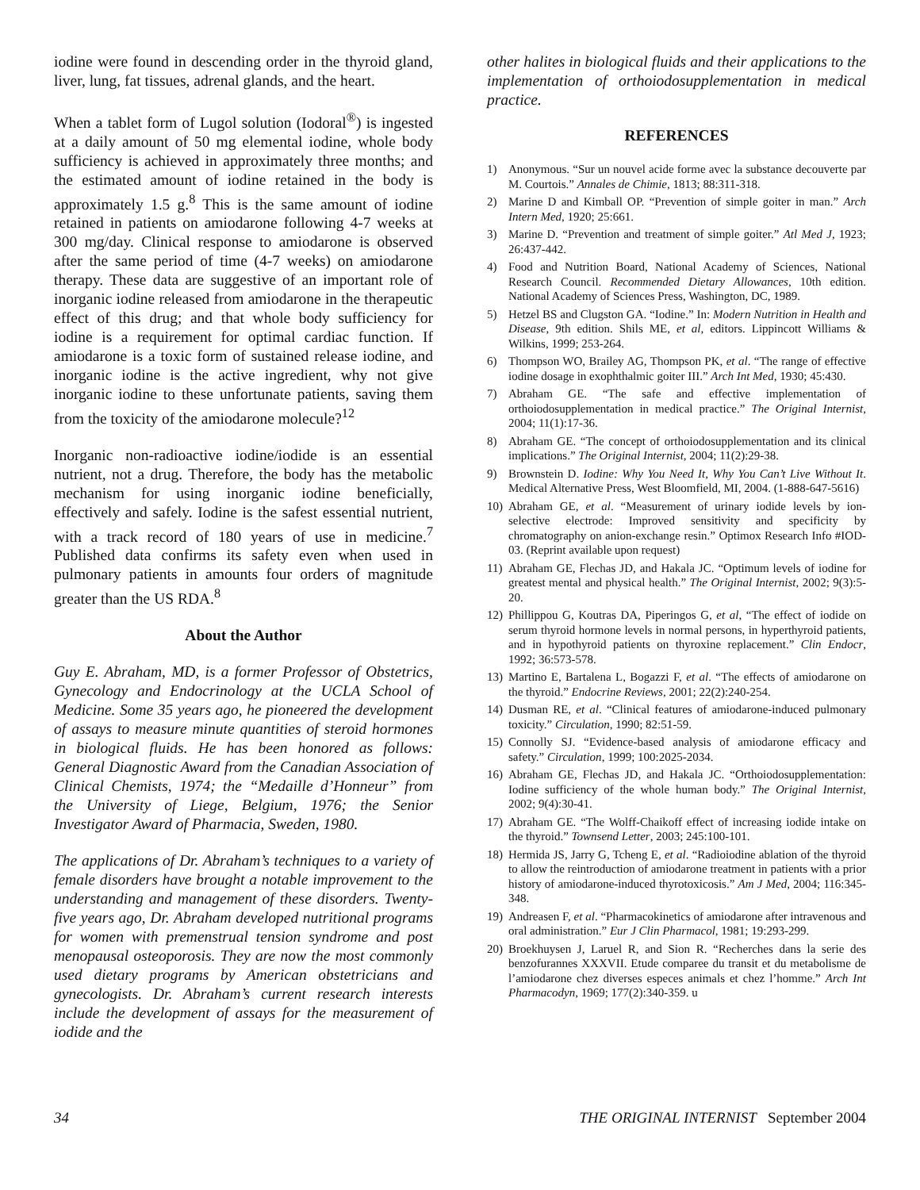iodine were found in descending order in the thyroid gland, liver, lung, fat tissues, adrenal glands, and the heart.
When a tablet form of Lugol solution (Iodoral<sup>®</sup>) is ingested at a daily amount of 50 mg elemental iodine, whole body sufficiency is achieved in approximately three months; and the estimated amount of iodine retained in the body is approximately 1.5 g.<sup>8</sup> This is the same amount of iodine retained in patients on amiodarone following 4-7 weeks at 300 mg/day. Clinical response to amiodarone is observed after the same period of time (4-7 weeks) on amiodarone therapy. These data are suggestive of an important role of inorganic iodine released from amiodarone in the therapeutic effect of this drug; and that whole body sufficiency for iodine is a requirement for optimal cardiac function. If amiodarone is a toxic form of sustained release iodine, and inorganic iodine is the active ingredient, why not give inorganic iodine to these unfortunate patients, saving them from the toxicity of the amiodarone molecule?<sup>12</sup>
Inorganic non-radioactive iodine/iodide is an essential nutrient, not a drug. Therefore, the body has the metabolic mechanism for using inorganic iodine beneficially, effectively and safely. Iodine is the safest essential nutrient, with a track record of 180 years of use in medicine.<sup>7</sup> Published data confirms its safety even when used in pulmonary patients in amounts four orders of magnitude greater than the US RDA.<sup>8</sup>
About the Author
Guy E. Abraham, MD, is a former Professor of Obstetrics, Gynecology and Endocrinology at the UCLA School of Medicine. Some 35 years ago, he pioneered the development of assays to measure minute quantities of steroid hormones in biological fluids. He has been honored as follows: General Diagnostic Award from the Canadian Association of Clinical Chemists, 1974; the “Medaille d’Honneur” from the University of Liege, Belgium, 1976; the Senior Investigator Award of Pharmacia, Sweden, 1980.
The applications of Dr. Abraham’s techniques to a variety of female disorders have brought a notable improvement to the understanding and management of these disorders. Twenty-five years ago, Dr. Abraham developed nutritional programs for women with premenstrual tension syndrome and post menopausal osteoporosis. They are now the most commonly used dietary programs by American obstetricians and gynecologists. Dr. Abraham’s current research interests include the development of assays for the measurement of iodide and the
other halites in biological fluids and their applications to the implementation of orthoiodosupplementation in medical practice.
REFERENCES
1) Anonymous. “Sur un nouvel acide forme avec la substance decouverte par M. Courtois.” Annales de Chimie, 1813; 88:311-318.
2) Marine D and Kimball OP. “Prevention of simple goiter in man.” Arch Intern Med, 1920; 25:661.
3) Marine D. “Prevention and treatment of simple goiter.” Atl Med J, 1923; 26:437-442.
4) Food and Nutrition Board, National Academy of Sciences, National Research Council. Recommended Dietary Allowances, 10th edition. National Academy of Sciences Press, Washington, DC, 1989.
5) Hetzel BS and Clugston GA. “Iodine.” In: Modern Nutrition in Health and Disease, 9th edition. Shils ME, et al, editors. Lippincott Williams & Wilkins, 1999; 253-264.
6) Thompson WO, Brailey AG, Thompson PK, et al. “The range of effective iodine dosage in exophthalmic goiter III.” Arch Int Med, 1930; 45:430.
7) Abraham GE. “The safe and effective implementation of orthoiodosupplementation in medical practice.” The Original Internist, 2004; 11(1):17-36.
8) Abraham GE. “The concept of orthoiodosupplementation and its clinical implications.” The Original Internist, 2004; 11(2):29-38.
9) Brownstein D. Iodine: Why You Need It, Why You Can’t Live Without It. Medical Alternative Press, West Bloomfield, MI, 2004. (1-888-647-5616)
10) Abraham GE, et al. “Measurement of urinary iodide levels by ion-selective electrode: Improved sensitivity and specificity by chromatography on anion-exchange resin.” Optimox Research Info #IOD-03. (Reprint available upon request)
11) Abraham GE, Flechas JD, and Hakala JC. “Optimum levels of iodine for greatest mental and physical health.” The Original Internist, 2002; 9(3):5-20.
12) Phillippou G, Koutras DA, Piperingos G, et al, “The effect of iodide on serum thyroid hormone levels in normal persons, in hyperthyroid patients, and in hypothyroid patients on thyroxine replacement.” Clin Endocr, 1992; 36:573-578.
13) Martino E, Bartalena L, Bogazzi F, et al. “The effects of amiodarone on the thyroid.” Endocrine Reviews, 2001; 22(2):240-254.
14) Dusman RE, et al. “Clinical features of amiodarone-induced pulmonary toxicity.” Circulation, 1990; 82:51-59.
15) Connolly SJ. “Evidence-based analysis of amiodarone efficacy and safety.” Circulation, 1999; 100:2025-2034.
16) Abraham GE, Flechas JD, and Hakala JC. “Orthoiodosupplementation: Iodine sufficiency of the whole human body.” The Original Internist, 2002; 9(4):30-41.
17) Abraham GE. “The Wolff-Chaikoff effect of increasing iodide intake on the thyroid.” Townsend Letter, 2003; 245:100-101.
18) Hermida JS, Jarry G, Tcheng E, et al. “Radioiodine ablation of the thyroid to allow the reintroduction of amiodarone treatment in patients with a prior history of amiodarone-induced thyrotoxicosis.” Am J Med, 2004; 116:345-348.
19) Andreasen F, et al. “Pharmacokinetics of amiodarone after intravenous and oral administration.” Eur J Clin Pharmacol, 1981; 19:293-299.
20) Broekhuysen J, Laruel R, and Sion R. “Recherches dans la serie des benzofurannes XXXVII. Etude comparee du transit et du metabolisme de l’amiodarone chez diverses especes animals et chez l’homme.” Arch Int Pharmacodyn, 1969; 177(2):340-359. u
34 THE ORIGINAL INTERNIST September 2004